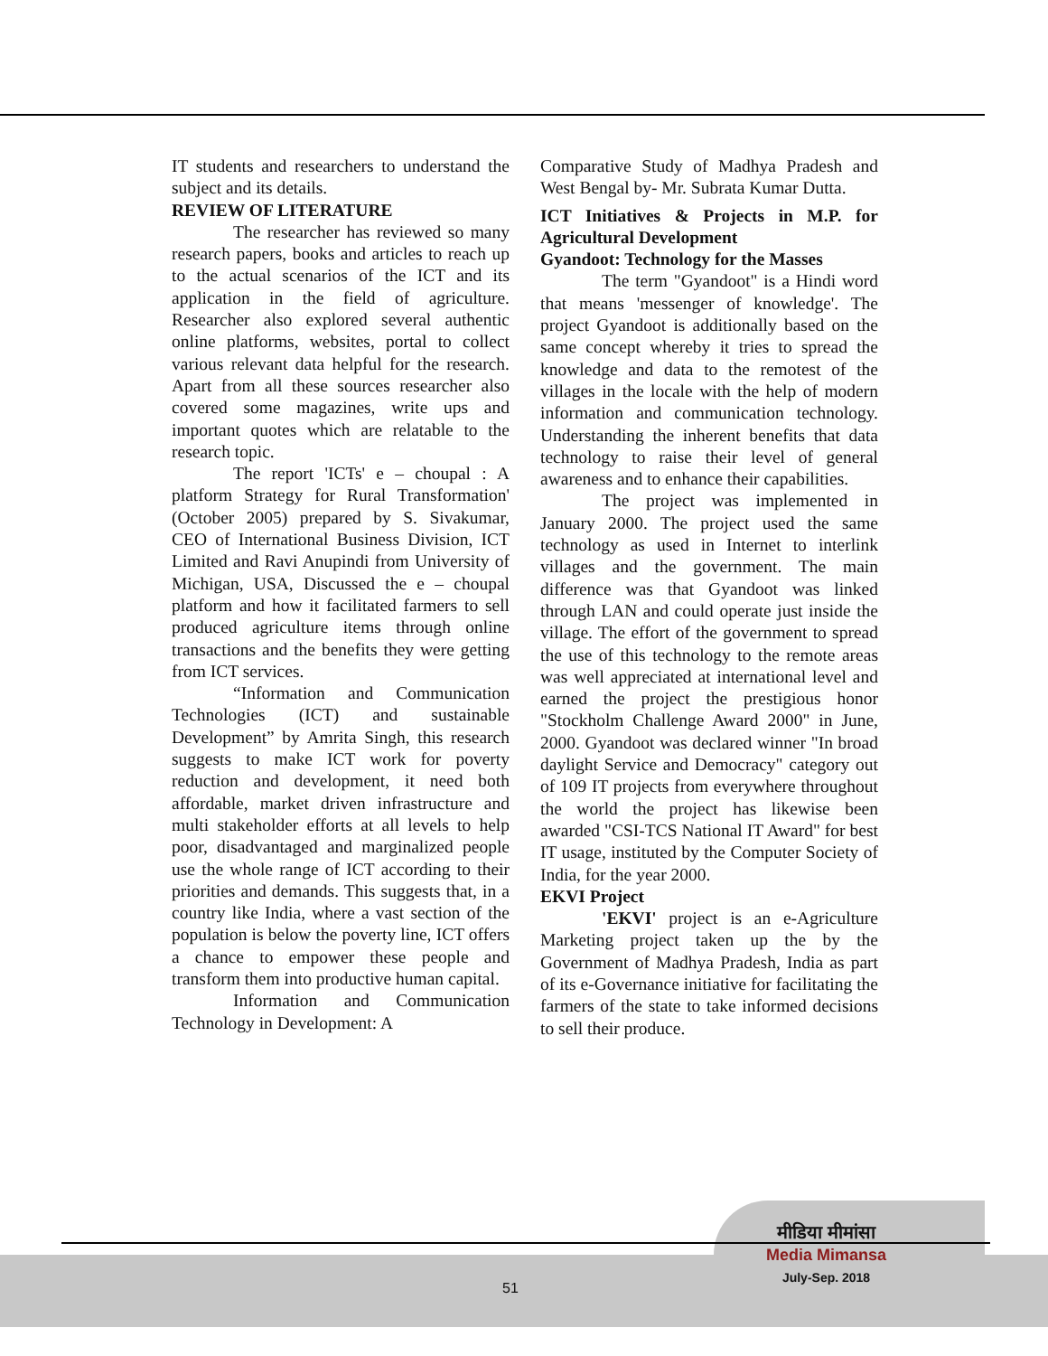IT students and researchers to understand the subject and its details.
REVIEW OF LITERATURE
The researcher has reviewed so many research papers, books and articles to reach up to the actual scenarios of the ICT and its application in the field of agriculture. Researcher also explored several authentic online platforms, websites, portal to collect various relevant data helpful for the research. Apart from all these sources researcher also covered some magazines, write ups and important quotes which are relatable to the research topic.
The report 'ICTs' e – choupal : A platform Strategy for Rural Transformation' (October 2005) prepared by S. Sivakumar, CEO of International Business Division, ICT Limited and Ravi Anupindi from University of Michigan, USA, Discussed the e – choupal platform and how it facilitated farmers to sell produced agriculture items through online transactions and the benefits they were getting from ICT services.
“Information and Communication Technologies (ICT) and sustainable Development” by Amrita Singh, this research suggests to make ICT work for poverty reduction and development, it need both affordable, market driven infrastructure and multi stakeholder efforts at all levels to help poor, disadvantaged and marginalized people use the whole range of ICT according to their priorities and demands. This suggests that, in a country like India, where a vast section of the population is below the poverty line, ICT offers a chance to empower these people and transform them into productive human capital.
Information and Communication Technology in Development: A
Comparative Study of Madhya Pradesh and West Bengal by- Mr. Subrata Kumar Dutta.
ICT Initiatives & Projects in M.P. for Agricultural Development
Gyandoot: Technology for the Masses
The term "Gyandoot" is a Hindi word that means 'messenger of knowledge'. The project Gyandoot is additionally based on the same concept whereby it tries to spread the knowledge and data to the remotest of the villages in the locale with the help of modern information and communication technology. Understanding the inherent benefits that data technology to raise their level of general awareness and to enhance their capabilities.
The project was implemented in January 2000. The project used the same technology as used in Internet to interlink villages and the government. The main difference was that Gyandoot was linked through LAN and could operate just inside the village. The effort of the government to spread the use of this technology to the remote areas was well appreciated at international level and earned the project the prestigious honor "Stockholm Challenge Award 2000" in June, 2000. Gyandoot was declared winner "In broad daylight Service and Democracy" category out of 109 IT projects from everywhere throughout the world the project has likewise been awarded "CSI-TCS National IT Award" for best IT usage, instituted by the Computer Society of India, for the year 2000.
EKVI Project
'EKVI' project is an e-Agriculture Marketing project taken up the by the Government of Madhya Pradesh, India as part of its e-Governance initiative for facilitating the farmers of the state to take informed decisions to sell their produce.
51
मीडिया मीमांसा
Media Mimansa
July-Sep. 2018